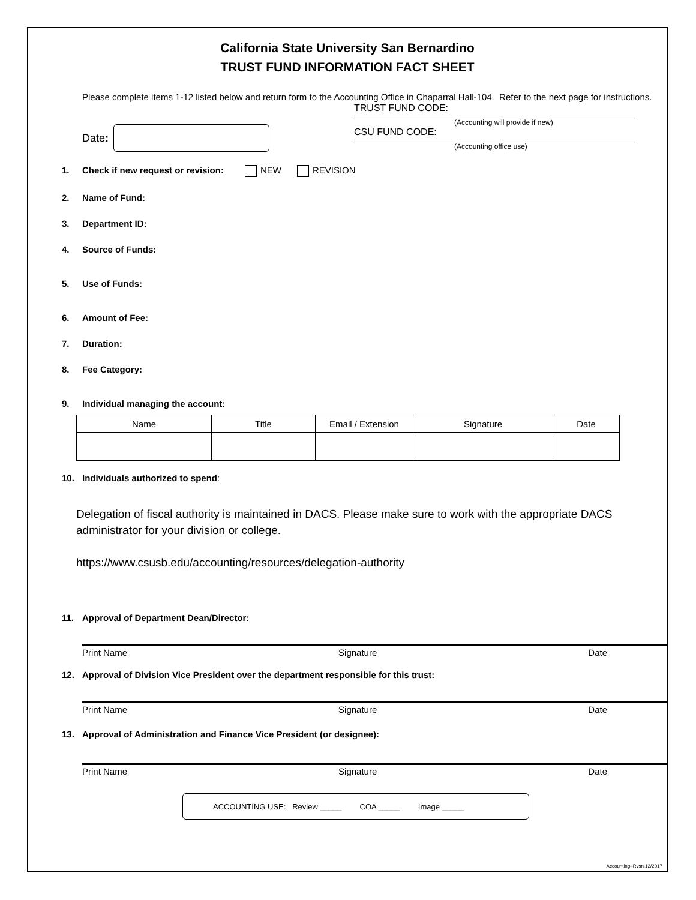California State University San Bernardino
TRUST FUND INFORMATION FACT SHEET
Please complete items 1-12 listed below and return form to the Accounting Office in Chaparral Hall-104. Refer to the next page for instructions.
Date:
TRUST FUND CODE:
(Accounting will provide if new)
CSU FUND CODE:
(Accounting office use)
1. Check if new request or revision: NEW REVISION
2. Name of Fund:
3. Department ID:
4. Source of Funds:
5. Use of Funds:
6. Amount of Fee:
7. Duration:
8. Fee Category:
9. Individual managing the account:
| Name | Title | Email / Extension | Signature | Date |
| --- | --- | --- | --- | --- |
10. Individuals authorized to spend:
Delegation of fiscal authority is maintained in DACS. Please make sure to work with the appropriate DACS administrator for your division or college.
https://www.csusb.edu/accounting/resources/delegation-authority
11. Approval of Department Dean/Director:
Print Name Signature Date
12. Approval of Division Vice President over the department responsible for this trust:
Print Name Signature Date
13. Approval of Administration and Finance Vice President (or designee):
Print Name Signature Date
ACCOUNTING USE: Review _____ COA _____ Image _____
Accounting–Rvsn.12/2017